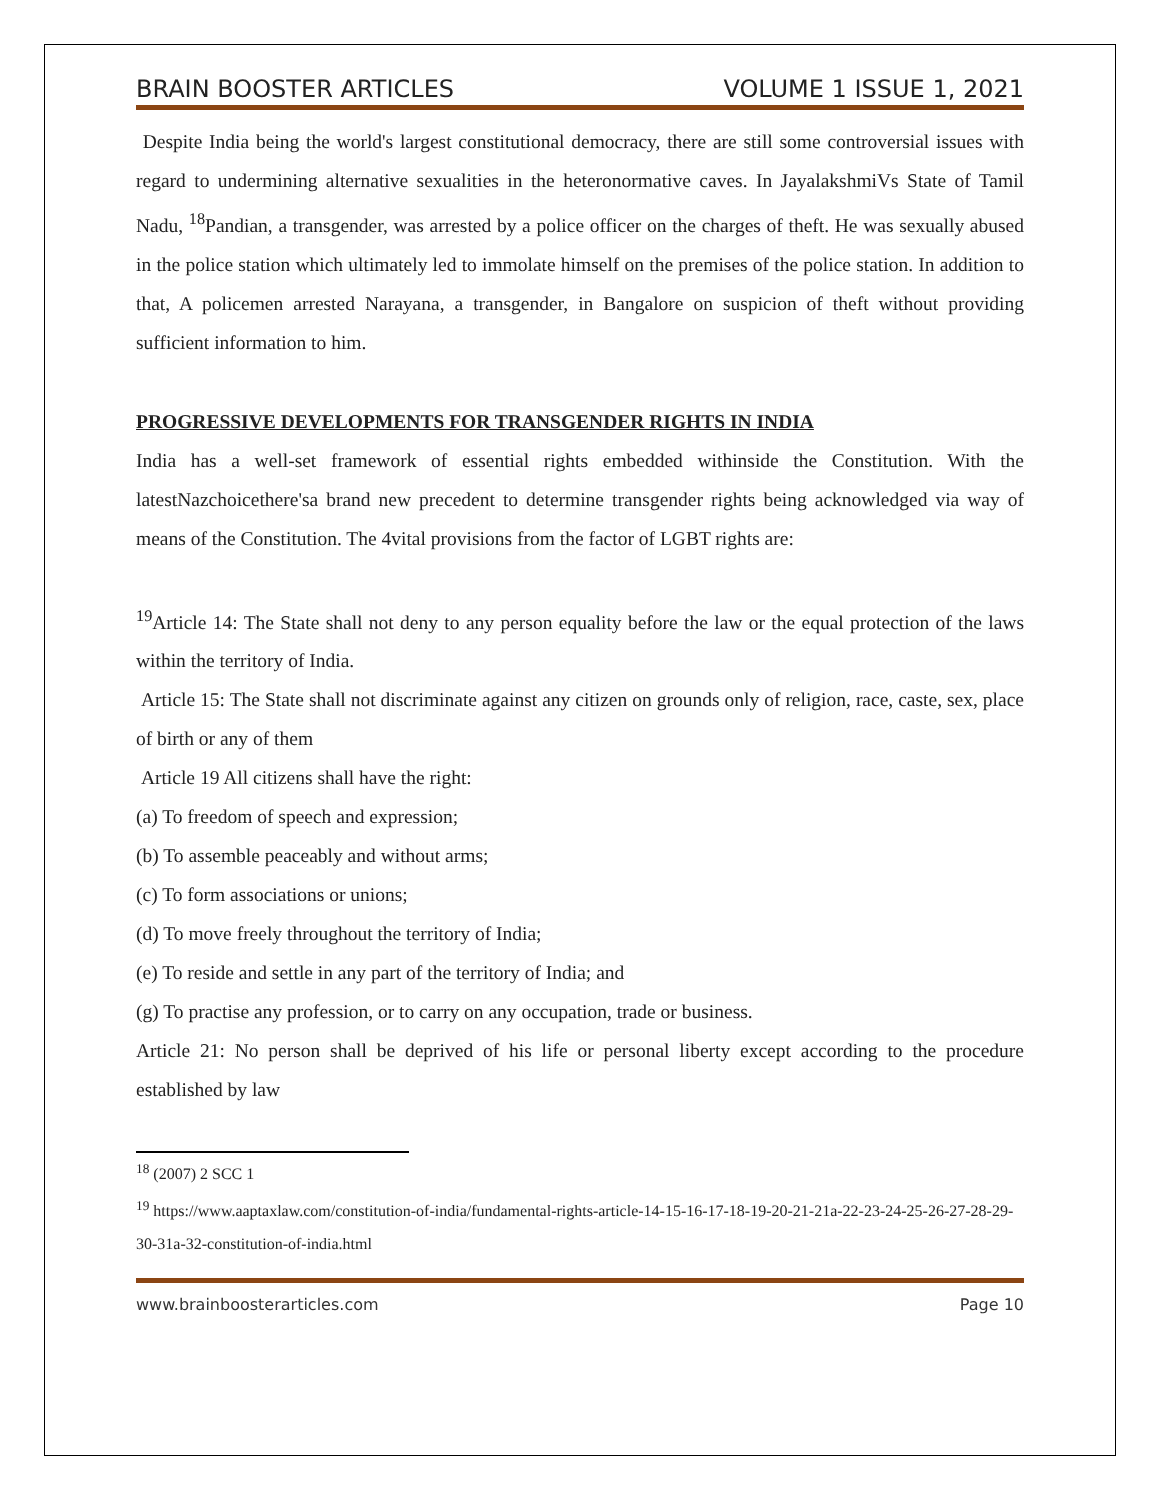BRAIN BOOSTER ARTICLES VOLUME 1 ISSUE 1, 2021
Despite India being the world's largest constitutional democracy, there are still some controversial issues with regard to undermining alternative sexualities in the heteronormative caves. In JayalakshmiVs State of Tamil Nadu, <sup>18</sup>Pandian, a transgender, was arrested by a police officer on the charges of theft. He was sexually abused in the police station which ultimately led to immolate himself on the premises of the police station. In addition to that, A policemen arrested Narayana, a transgender, in Bangalore on suspicion of theft without providing sufficient information to him.
PROGRESSIVE DEVELOPMENTS FOR TRANSGENDER RIGHTS IN INDIA
India has a well-set framework of essential rights embedded withinside the Constitution. With the latestNazchoicethere'sa brand new precedent to determine transgender rights being acknowledged via way of means of the Constitution. The 4vital provisions from the factor of LGBT rights are:
<sup>19</sup> Article 14: The State shall not deny to any person equality before the law or the equal protection of the laws within the territory of India.
Article 15: The State shall not discriminate against any citizen on grounds only of religion, race, caste, sex, place of birth or any of them
Article 19 All citizens shall have the right:
(a) To freedom of speech and expression;
(b) To assemble peaceably and without arms;
(c) To form associations or unions;
(d) To move freely throughout the territory of India;
(e) To reside and settle in any part of the territory of India; and
(g) To practise any profession, or to carry on any occupation, trade or business.
Article 21: No person shall be deprived of his life or personal liberty except according to the procedure established by law
<sup>18</sup> (2007) 2 SCC 1
<sup>19</sup> https://www.aaptaxlaw.com/constitution-of-india/fundamental-rights-article-14-15-16-17-18-19-20-21-21a-22-23-24-25-26-27-28-29-30-31a-32-constitution-of-india.html
www.brainboosterarticles.com Page 10